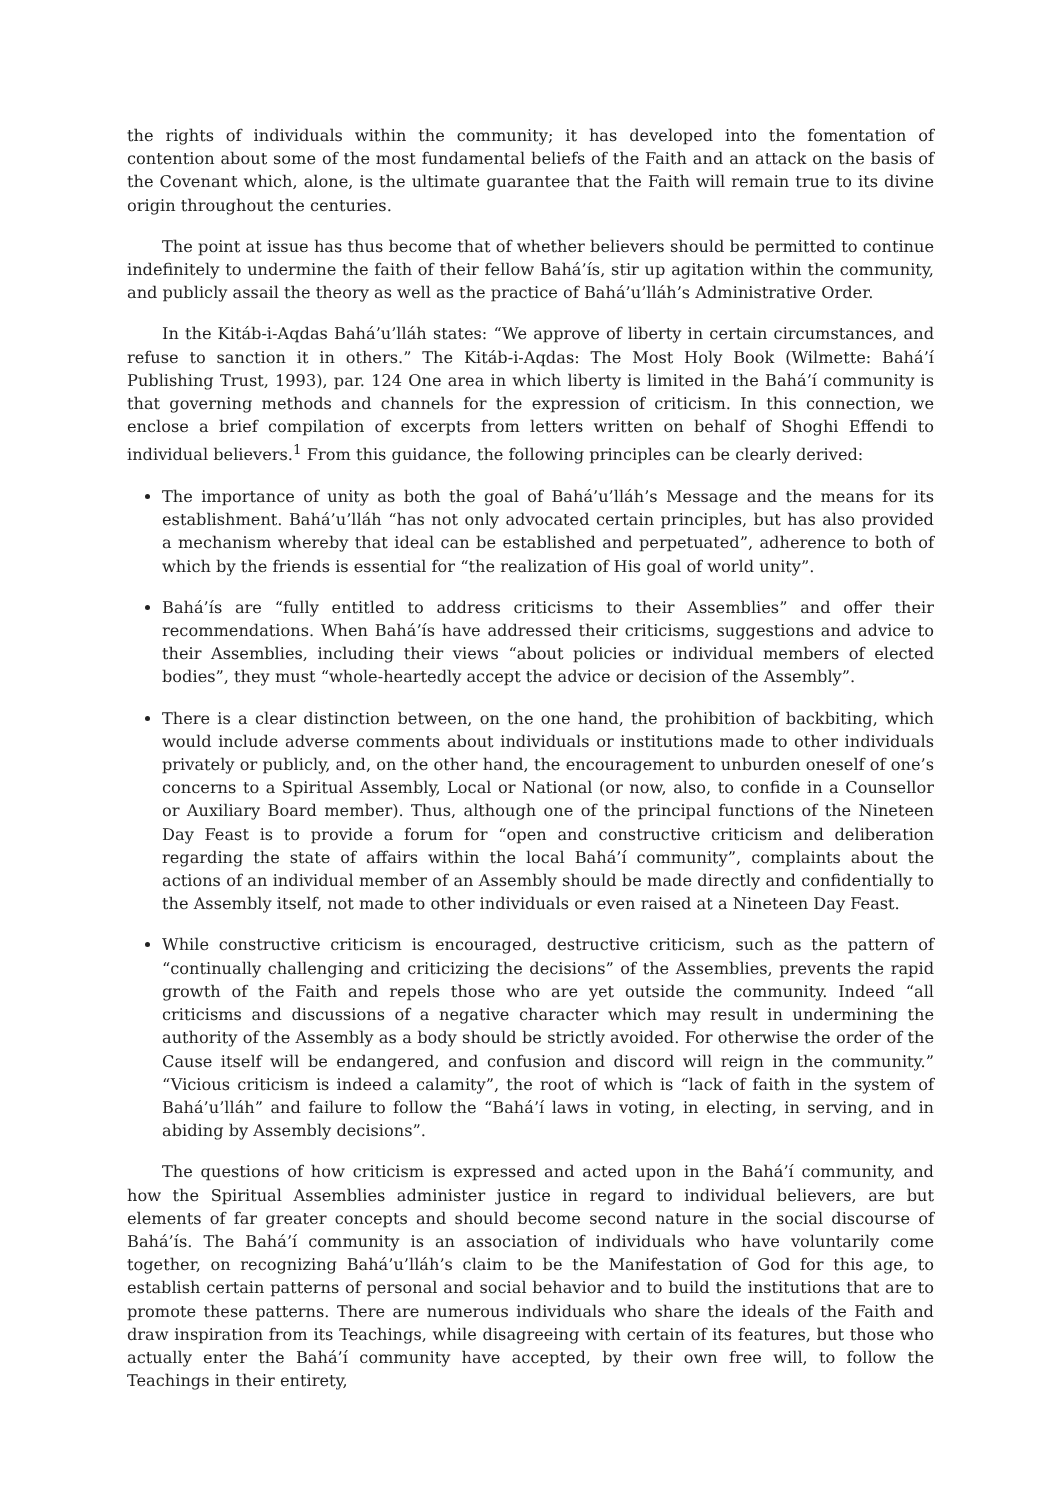the rights of individuals within the community; it has developed into the fomentation of contention about some of the most fundamental beliefs of the Faith and an attack on the basis of the Covenant which, alone, is the ultimate guarantee that the Faith will remain true to its divine origin throughout the centuries.
The point at issue has thus become that of whether believers should be permitted to continue indefinitely to undermine the faith of their fellow Bahá’ís, stir up agitation within the community, and publicly assail the theory as well as the practice of Bahá’u’lláh’s Administrative Order.
In the Kitáb-i-Aqdas Bahá’u’lláh states: “We approve of liberty in certain circumstances, and refuse to sanction it in others.” The Kitáb-i-Aqdas: The Most Holy Book (Wilmette: Bahá’í Publishing Trust, 1993), par. 124 One area in which liberty is limited in the Bahá’í community is that governing methods and channels for the expression of criticism. In this connection, we enclose a brief compilation of excerpts from letters written on behalf of Shoghi Effendi to individual believers.<sup>1</sup> From this guidance, the following principles can be clearly derived:
The importance of unity as both the goal of Bahá’u’lláh’s Message and the means for its establishment. Bahá’u’lláh “has not only advocated certain principles, but has also provided a mechanism whereby that ideal can be established and perpetuated”, adherence to both of which by the friends is essential for “the realization of His goal of world unity”.
Bahá’ís are “fully entitled to address criticisms to their Assemblies” and offer their recommendations. When Bahá’ís have addressed their criticisms, suggestions and advice to their Assemblies, including their views “about policies or individual members of elected bodies”, they must “whole-heartedly accept the advice or decision of the Assembly”.
There is a clear distinction between, on the one hand, the prohibition of backbiting, which would include adverse comments about individuals or institutions made to other individuals privately or publicly, and, on the other hand, the encouragement to unburden oneself of one’s concerns to a Spiritual Assembly, Local or National (or now, also, to confide in a Counsellor or Auxiliary Board member). Thus, although one of the principal functions of the Nineteen Day Feast is to provide a forum for “open and constructive criticism and deliberation regarding the state of affairs within the local Bahá’í community”, complaints about the actions of an individual member of an Assembly should be made directly and confidentially to the Assembly itself, not made to other individuals or even raised at a Nineteen Day Feast.
While constructive criticism is encouraged, destructive criticism, such as the pattern of “continually challenging and criticizing the decisions” of the Assemblies, prevents the rapid growth of the Faith and repels those who are yet outside the community. Indeed “all criticisms and discussions of a negative character which may result in undermining the authority of the Assembly as a body should be strictly avoided. For otherwise the order of the Cause itself will be endangered, and confusion and discord will reign in the community.” “Vicious criticism is indeed a calamity”, the root of which is “lack of faith in the system of Bahá’u’lláh” and failure to follow the “Bahá’í laws in voting, in electing, in serving, and in abiding by Assembly decisions”.
The questions of how criticism is expressed and acted upon in the Bahá’í community, and how the Spiritual Assemblies administer justice in regard to individual believers, are but elements of far greater concepts and should become second nature in the social discourse of Bahá’ís. The Bahá’í community is an association of individuals who have voluntarily come together, on recognizing Bahá’u’lláh’s claim to be the Manifestation of God for this age, to establish certain patterns of personal and social behavior and to build the institutions that are to promote these patterns. There are numerous individuals who share the ideals of the Faith and draw inspiration from its Teachings, while disagreeing with certain of its features, but those who actually enter the Bahá’í community have accepted, by their own free will, to follow the Teachings in their entirety,